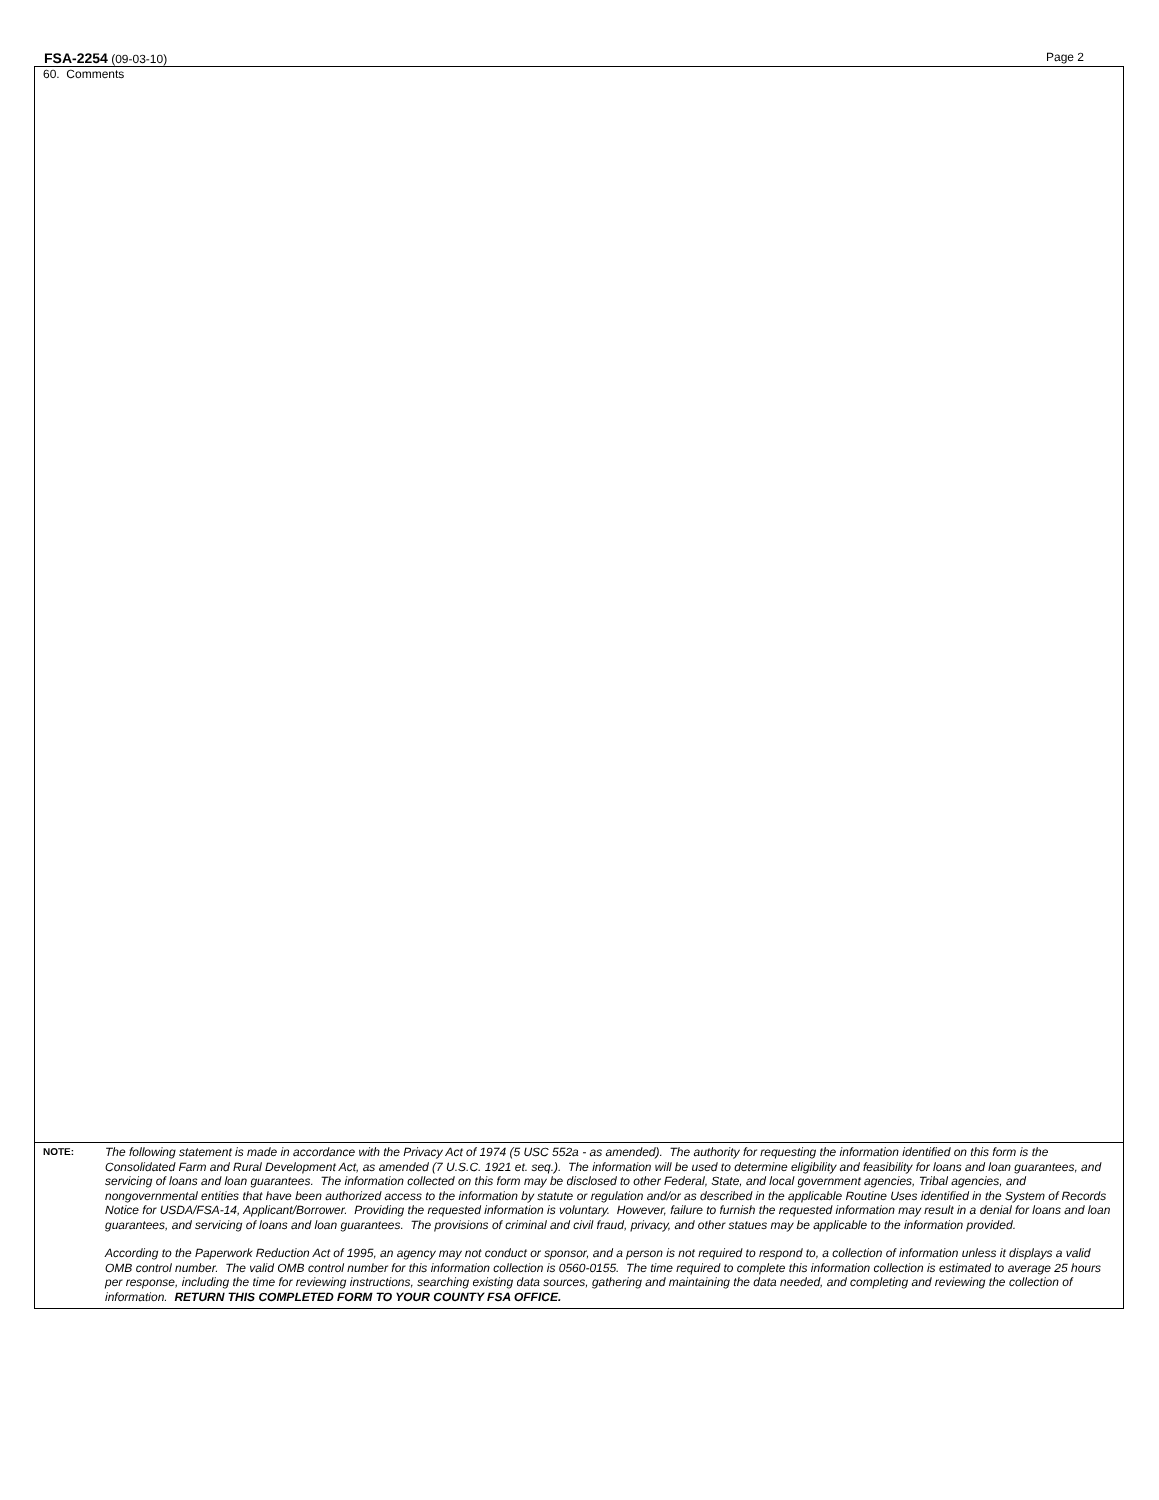FSA-2254 (09-03-10) Page 2
60. Comments
NOTE:
The following statement is made in accordance with the Privacy Act of 1974 (5 USC 552a - as amended). The authority for requesting the information identified on this form is the Consolidated Farm and Rural Development Act, as amended (7 U.S.C. 1921 et. seq.). The information will be used to determine eligibility and feasibility for loans and loan guarantees, and servicing of loans and loan guarantees. The information collected on this form may be disclosed to other Federal, State, and local government agencies, Tribal agencies, and nongovernmental entities that have been authorized access to the information by statute or regulation and/or as described in the applicable Routine Uses identified in the System of Records Notice for USDA/FSA-14, Applicant/Borrower. Providing the requested information is voluntary. However, failure to furnish the requested information may result in a denial for loans and loan guarantees, and servicing of loans and loan guarantees. The provisions of criminal and civil fraud, privacy, and other statues may be applicable to the information provided.
According to the Paperwork Reduction Act of 1995, an agency may not conduct or sponsor, and a person is not required to respond to, a collection of information unless it displays a valid OMB control number. The valid OMB control number for this information collection is 0560-0155. The time required to complete this information collection is estimated to average 25 hours per response, including the time for reviewing instructions, searching existing data sources, gathering and maintaining the data needed, and completing and reviewing the collection of information. RETURN THIS COMPLETED FORM TO YOUR COUNTY FSA OFFICE.